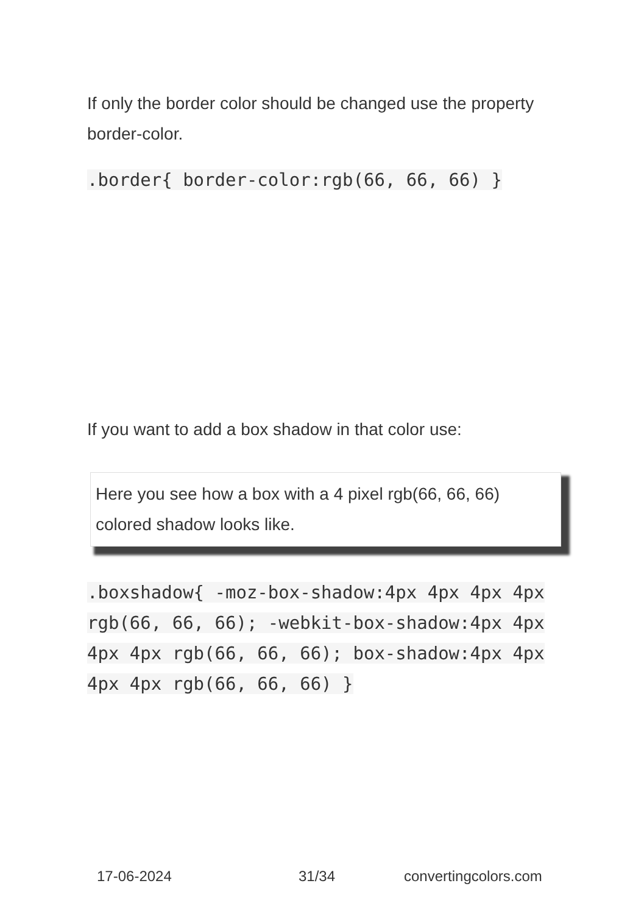If only the border color should be changed use the property border-color.
.border{ border-color:rgb(66, 66, 66) }
If you want to add a box shadow in that color use:
Here you see how a box with a 4 pixel rgb(66, 66, 66) colored shadow looks like.
.boxshadow{ -moz-box-shadow:4px 4px 4px 4px rgb(66, 66, 66); -webkit-box-shadow:4px 4px 4px 4px rgb(66, 66, 66); box-shadow:4px 4px 4px 4px rgb(66, 66, 66) }
17-06-2024 31/34 convertingcolors.com